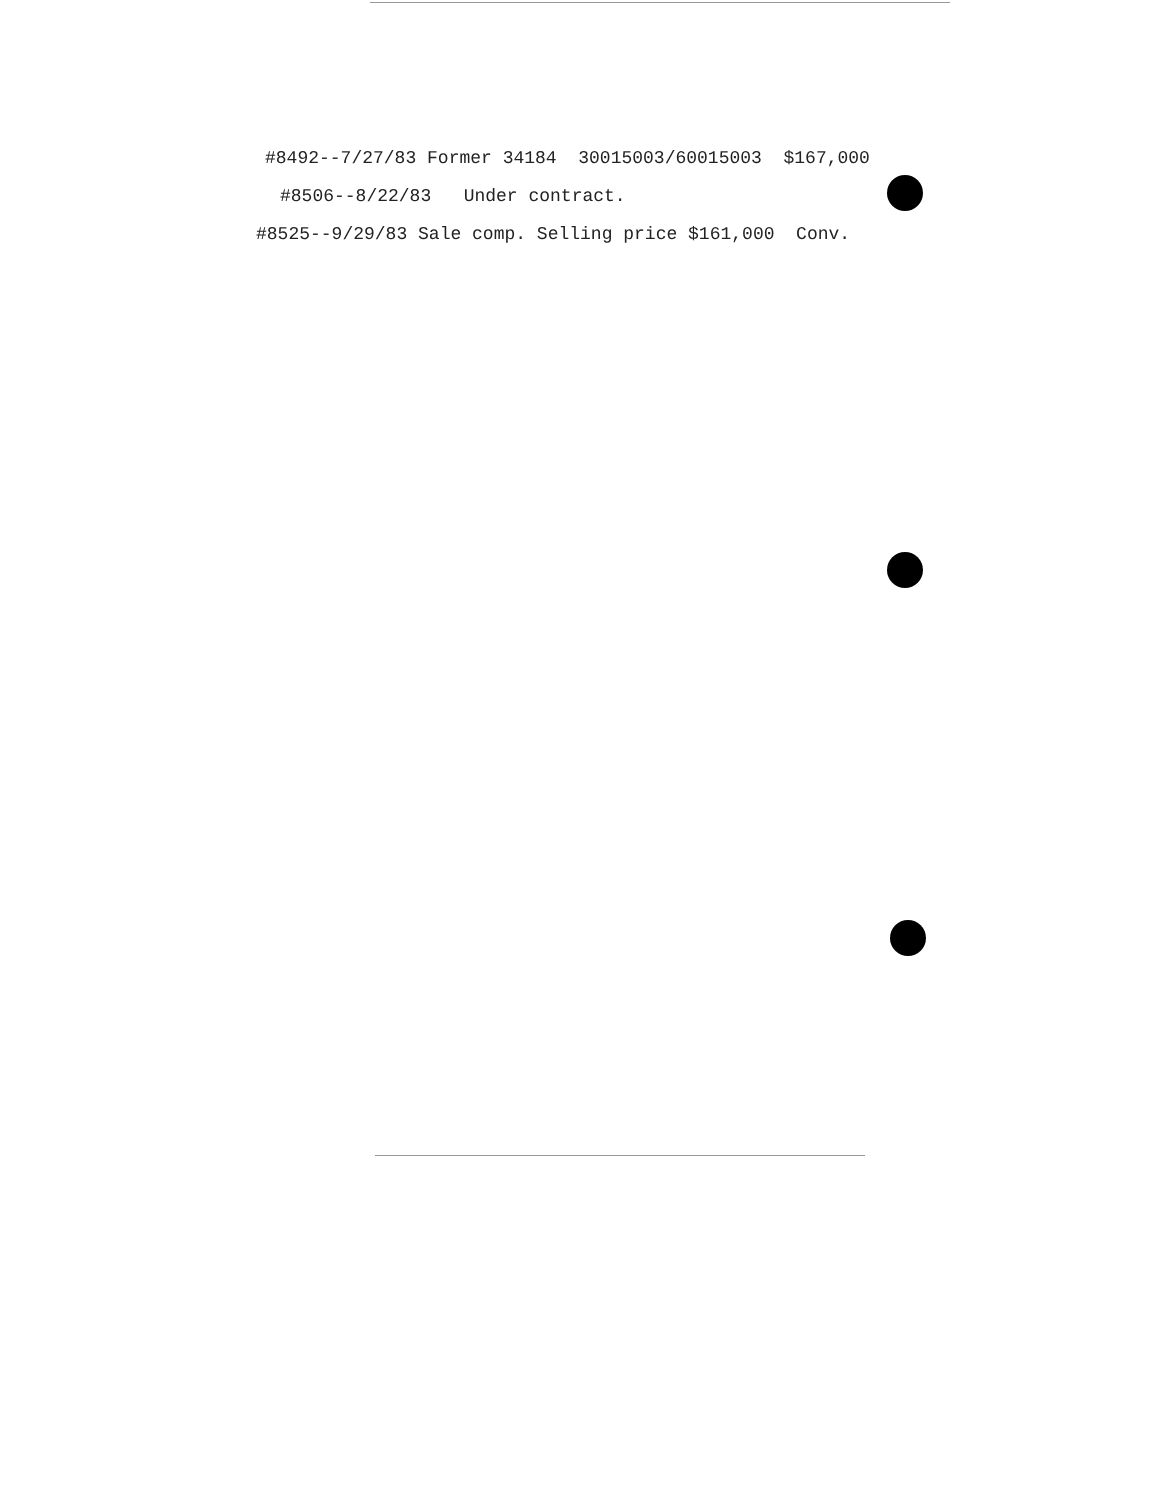#8492--7/27/83 Former 34184 30015003/60015003 $167,000
#8506--8/22/83 Under contract.
#8525--9/29/83 Sale comp. Selling price $161,000 Conv.